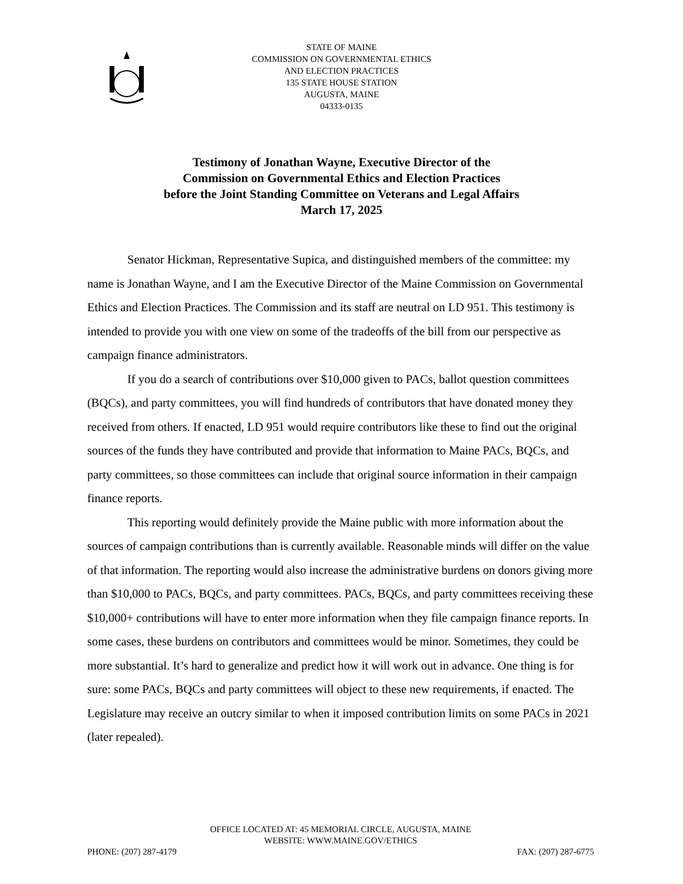STATE OF MAINE
COMMISSION ON GOVERNMENTAL ETHICS
AND ELECTION PRACTICES
135 STATE HOUSE STATION
AUGUSTA, MAINE
04333-0135
Testimony of Jonathan Wayne, Executive Director of the
Commission on Governmental Ethics and Election Practices
before the Joint Standing Committee on Veterans and Legal Affairs
March 17, 2025
Senator Hickman, Representative Supica, and distinguished members of the committee: my name is Jonathan Wayne, and I am the Executive Director of the Maine Commission on Governmental Ethics and Election Practices. The Commission and its staff are neutral on LD 951. This testimony is intended to provide you with one view on some of the tradeoffs of the bill from our perspective as campaign finance administrators.
If you do a search of contributions over $10,000 given to PACs, ballot question committees (BQCs), and party committees, you will find hundreds of contributors that have donated money they received from others. If enacted, LD 951 would require contributors like these to find out the original sources of the funds they have contributed and provide that information to Maine PACs, BQCs, and party committees, so those committees can include that original source information in their campaign finance reports.
This reporting would definitely provide the Maine public with more information about the sources of campaign contributions than is currently available. Reasonable minds will differ on the value of that information. The reporting would also increase the administrative burdens on donors giving more than $10,000 to PACs, BQCs, and party committees. PACs, BQCs, and party committees receiving these $10,000+ contributions will have to enter more information when they file campaign finance reports. In some cases, these burdens on contributors and committees would be minor. Sometimes, they could be more substantial. It’s hard to generalize and predict how it will work out in advance. One thing is for sure: some PACs, BQCs and party committees will object to these new requirements, if enacted. The Legislature may receive an outcry similar to when it imposed contribution limits on some PACs in 2021 (later repealed).
OFFICE LOCATED AT: 45 MEMORIAL CIRCLE, AUGUSTA, MAINE
WEBSITE: WWW.MAINE.GOV/ETHICS
PHONE: (207) 287-4179 FAX: (207) 287-6775